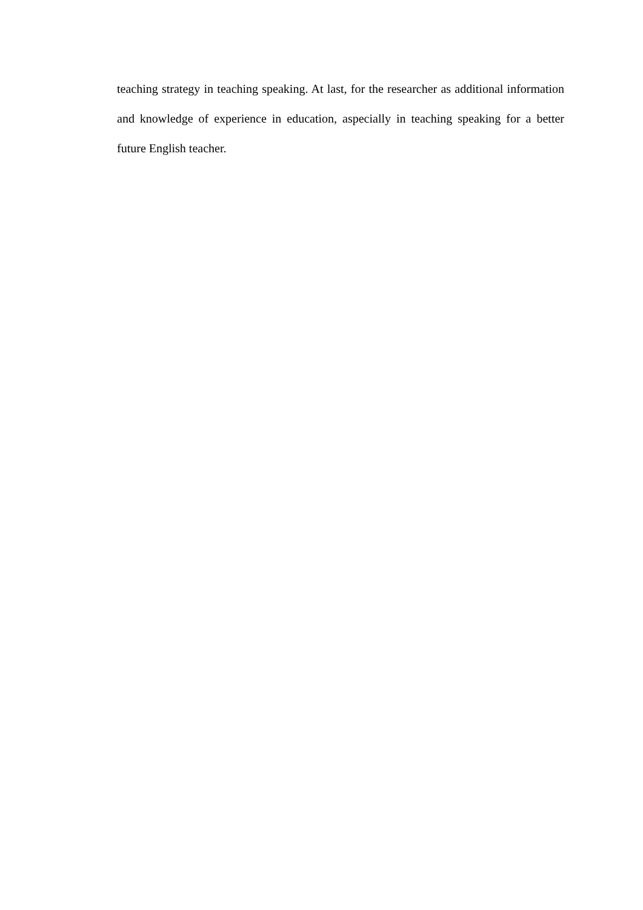teaching strategy in teaching speaking. At last, for the researcher as additional information and knowledge of experience in education, aspecially in teaching speaking for a better future English teacher.